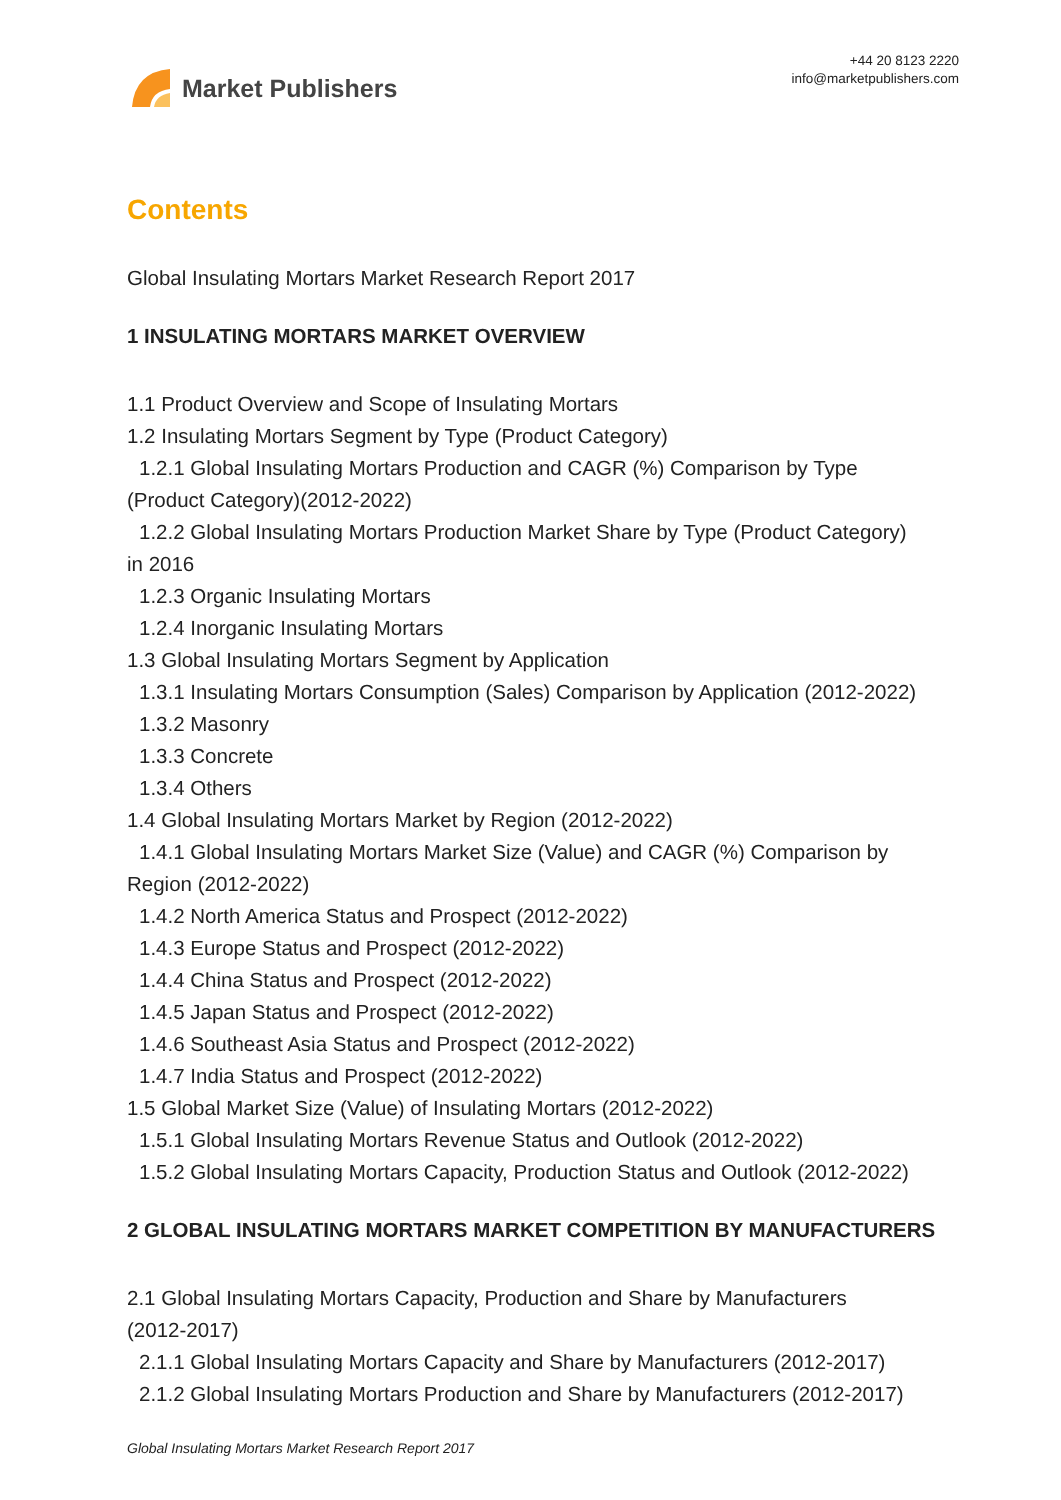Market Publishers
+44 20 8123 2220
info@marketpublishers.com
Contents
Global Insulating Mortars Market Research Report 2017
1 INSULATING MORTARS MARKET OVERVIEW
1.1 Product Overview and Scope of Insulating Mortars
1.2 Insulating Mortars Segment by Type (Product Category)
1.2.1 Global Insulating Mortars Production and CAGR (%) Comparison by Type
(Product Category)(2012-2022)
1.2.2 Global Insulating Mortars Production Market Share by Type (Product Category)
in 2016
1.2.3 Organic Insulating Mortars
1.2.4 Inorganic Insulating Mortars
1.3 Global Insulating Mortars Segment by Application
1.3.1 Insulating Mortars Consumption (Sales) Comparison by Application (2012-2022)
1.3.2 Masonry
1.3.3 Concrete
1.3.4 Others
1.4 Global Insulating Mortars Market by Region (2012-2022)
1.4.1 Global Insulating Mortars Market Size (Value) and CAGR (%) Comparison by
Region (2012-2022)
1.4.2 North America Status and Prospect (2012-2022)
1.4.3 Europe Status and Prospect (2012-2022)
1.4.4 China Status and Prospect (2012-2022)
1.4.5 Japan Status and Prospect (2012-2022)
1.4.6 Southeast Asia Status and Prospect (2012-2022)
1.4.7 India Status and Prospect (2012-2022)
1.5 Global Market Size (Value) of Insulating Mortars (2012-2022)
1.5.1 Global Insulating Mortars Revenue Status and Outlook (2012-2022)
1.5.2 Global Insulating Mortars Capacity, Production Status and Outlook (2012-2022)
2 GLOBAL INSULATING MORTARS MARKET COMPETITION BY MANUFACTURERS
2.1 Global Insulating Mortars Capacity, Production and Share by Manufacturers
(2012-2017)
2.1.1 Global Insulating Mortars Capacity and Share by Manufacturers (2012-2017)
2.1.2 Global Insulating Mortars Production and Share by Manufacturers (2012-2017)
Global Insulating Mortars Market Research Report 2017